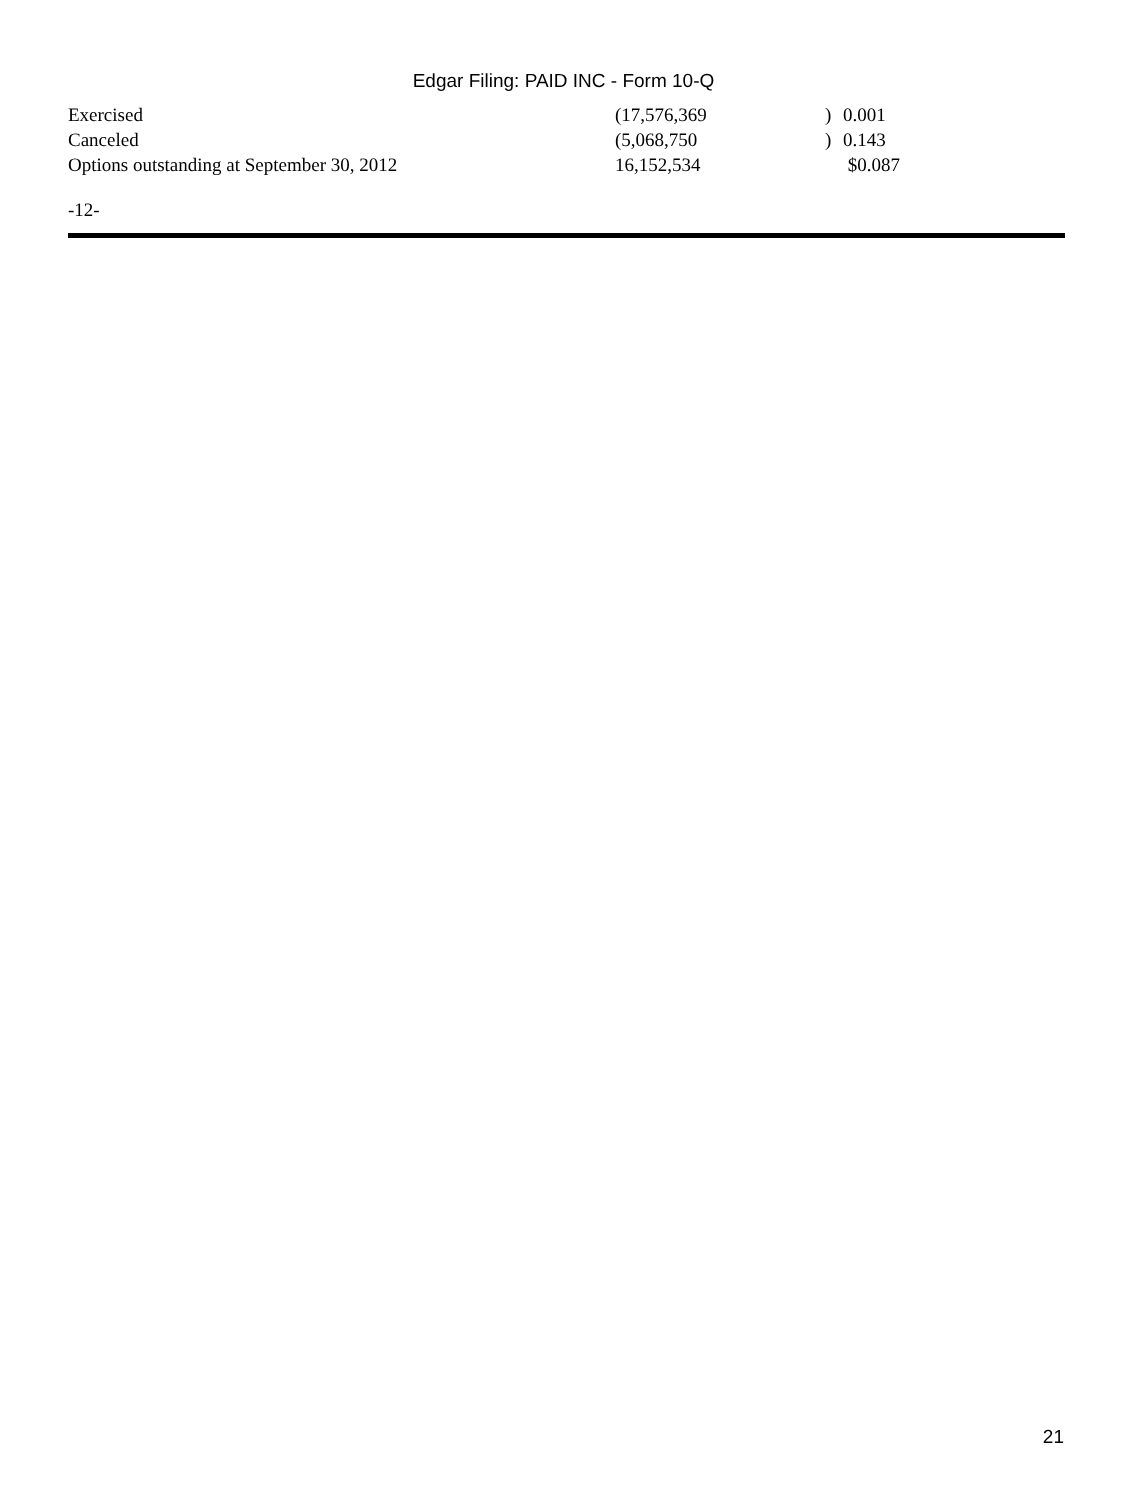Edgar Filing: PAID INC - Form 10-Q
| Exercised | (17,576,369 | ) | 0.001 |
| Canceled | (5,068,750 | ) | 0.143 |
| Options outstanding at September 30, 2012 | 16,152,534 | | $0.087 |
-12-
21